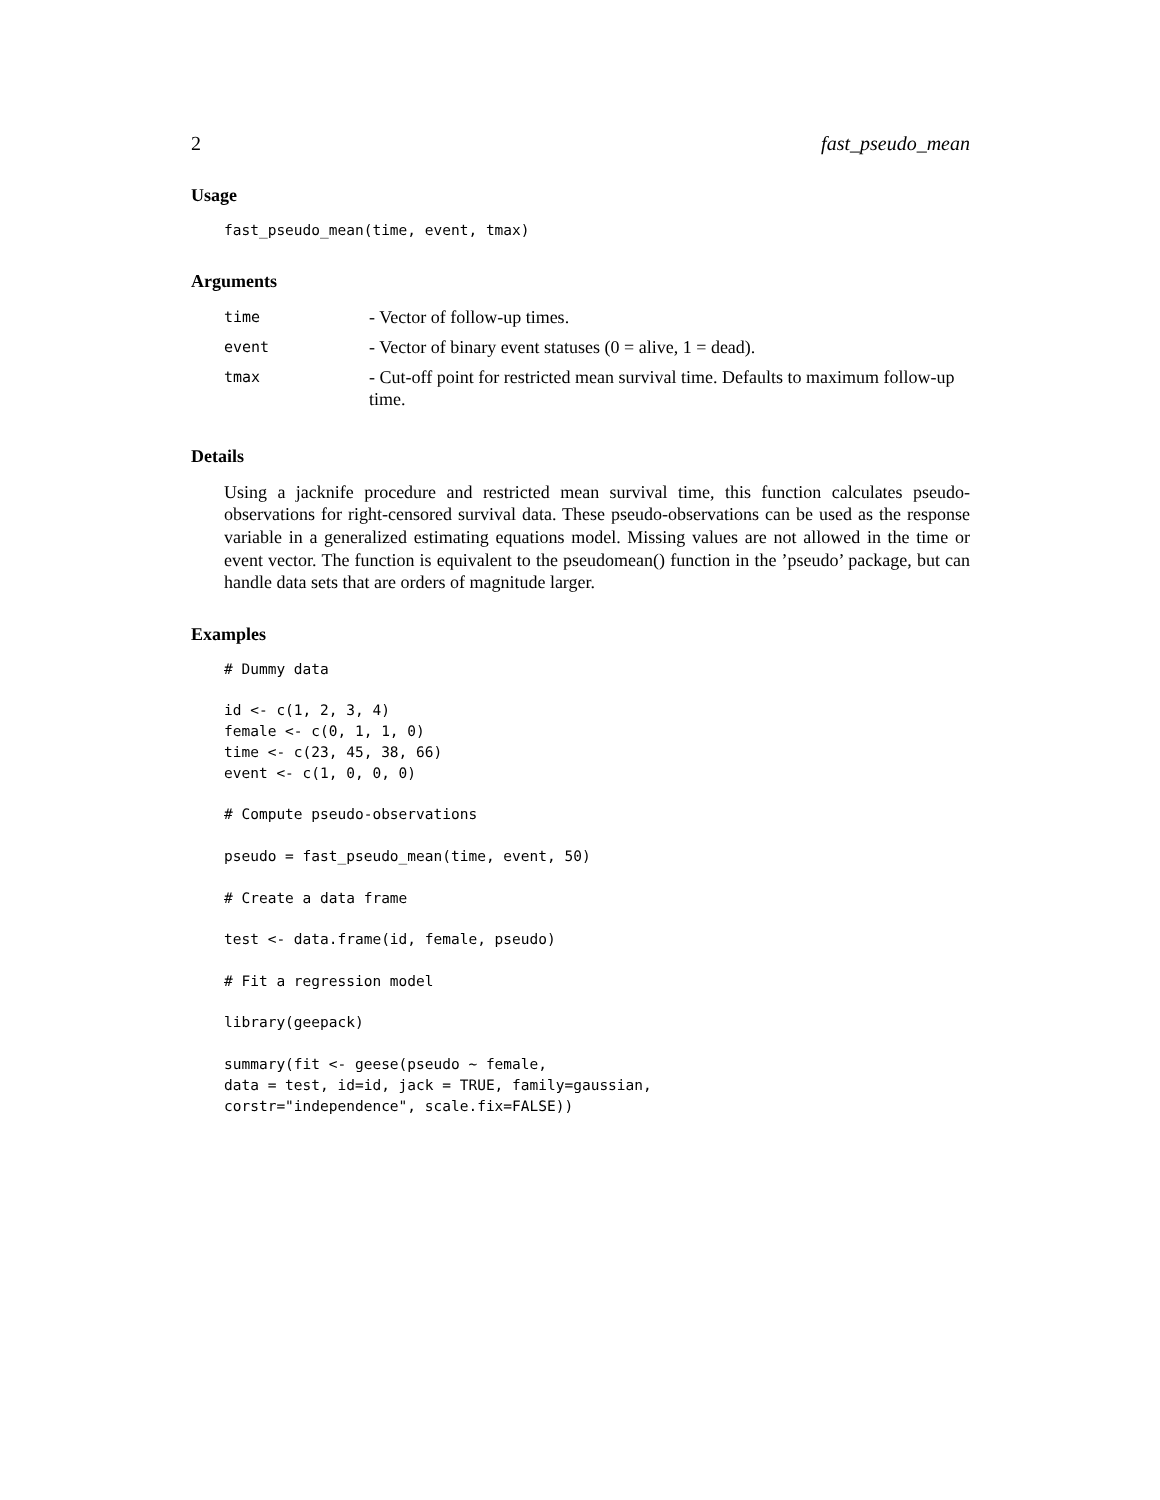2 fast_pseudo_mean
Usage
fast_pseudo_mean(time, event, tmax)
Arguments
| time | - Vector of follow-up times. |
| event | - Vector of binary event statuses (0 = alive, 1 = dead). |
| tmax | - Cut-off point for restricted mean survival time. Defaults to maximum follow-up time. |
Details
Using a jacknife procedure and restricted mean survival time, this function calculates pseudo-observations for right-censored survival data. These pseudo-observations can be used as the response variable in a generalized estimating equations model. Missing values are not allowed in the time or event vector. The function is equivalent to the pseudomean() function in the ’pseudo’ package, but can handle data sets that are orders of magnitude larger.
Examples
# Dummy data

id <- c(1, 2, 3, 4)
female <- c(0, 1, 1, 0)
time <- c(23, 45, 38, 66)
event <- c(1, 0, 0, 0)

# Compute pseudo-observations

pseudo = fast_pseudo_mean(time, event, 50)

# Create a data frame

test <- data.frame(id, female, pseudo)

# Fit a regression model

library(geepack)

summary(fit <- geese(pseudo ~ female,
data = test, id=id, jack = TRUE, family=gaussian,
corstr="independence", scale.fix=FALSE))